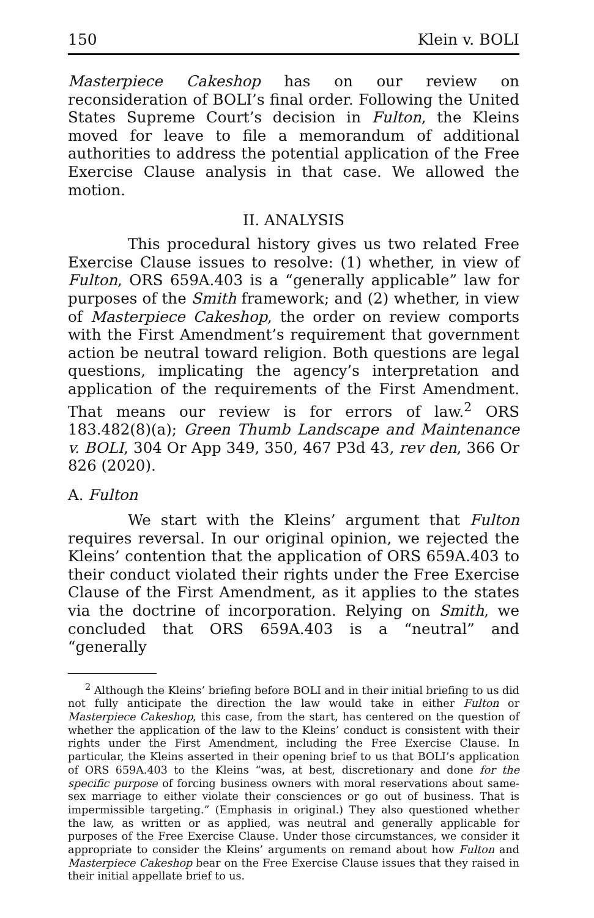150 Klein v. BOLI
Masterpiece Cakeshop has on our review on reconsideration of BOLI’s final order. Following the United States Supreme Court’s decision in Fulton, the Kleins moved for leave to file a memorandum of additional authorities to address the potential application of the Free Exercise Clause analysis in that case. We allowed the motion.
II. ANALYSIS
This procedural history gives us two related Free Exercise Clause issues to resolve: (1) whether, in view of Fulton, ORS 659A.403 is a “generally applicable” law for purposes of the Smith framework; and (2) whether, in view of Masterpiece Cakeshop, the order on review comports with the First Amendment’s requirement that government action be neutral toward religion. Both questions are legal questions, implicating the agency’s interpretation and application of the requirements of the First Amendment. That means our review is for errors of law.<sup>2</sup> ORS 183.482(8)(a); Green Thumb Landscape and Maintenance v. BOLI, 304 Or App 349, 350, 467 P3d 43, rev den, 366 Or 826 (2020).
A. Fulton
We start with the Kleins’ argument that Fulton requires reversal. In our original opinion, we rejected the Kleins’ contention that the application of ORS 659A.403 to their conduct violated their rights under the Free Exercise Clause of the First Amendment, as it applies to the states via the doctrine of incorporation. Relying on Smith, we concluded that ORS 659A.403 is a “neutral” and “generally
<sup>2</sup> Although the Kleins’ briefing before BOLI and in their initial briefing to us did not fully anticipate the direction the law would take in either Fulton or Masterpiece Cakeshop, this case, from the start, has centered on the question of whether the application of the law to the Kleins’ conduct is consistent with their rights under the First Amendment, including the Free Exercise Clause. In particular, the Kleins asserted in their opening brief to us that BOLI’s application of ORS 659A.403 to the Kleins “was, at best, discretionary and done for the specific purpose of forcing business owners with moral reservations about same-sex marriage to either violate their consciences or go out of business. That is impermissible targeting.” (Emphasis in original.) They also questioned whether the law, as written or as applied, was neutral and generally applicable for purposes of the Free Exercise Clause. Under those circumstances, we consider it appropriate to consider the Kleins’ arguments on remand about how Fulton and Masterpiece Cakeshop bear on the Free Exercise Clause issues that they raised in their initial appellate brief to us.